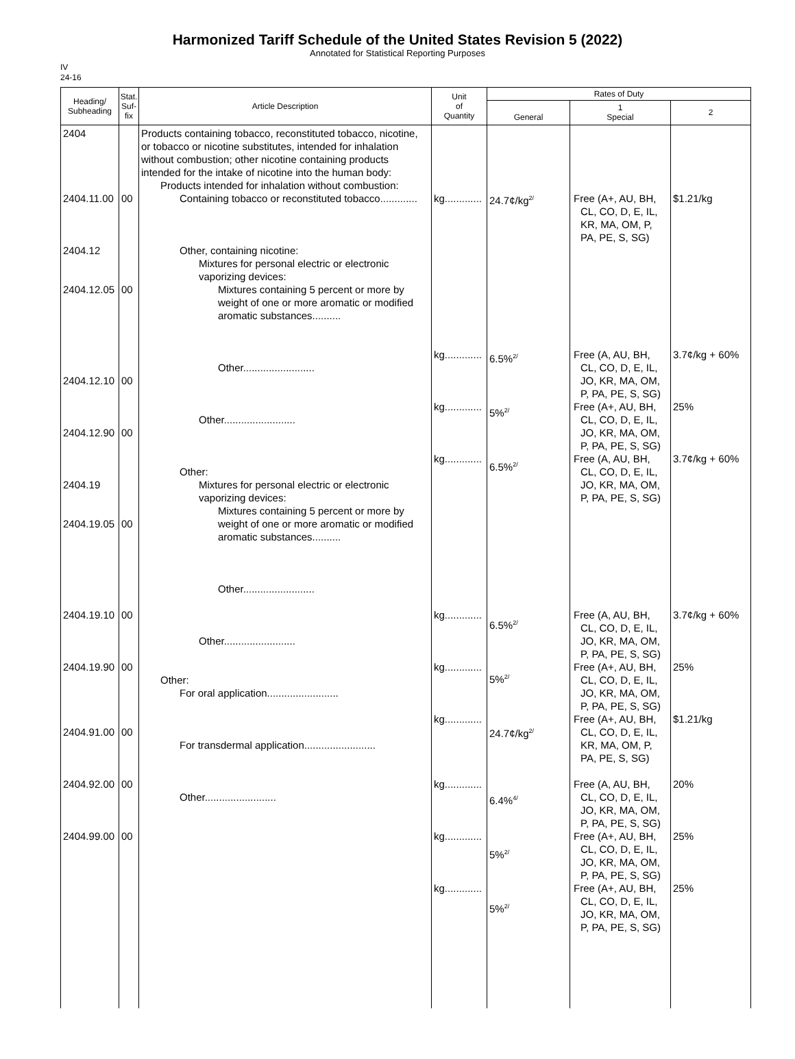Harmonized Tariff Schedule of the United States Revision 5 (2022)
Annotated for Statistical Reporting Purposes
IV
24-16
| Heading/ Subheading | Stat. Suf- fix | Article Description | Unit of Quantity | Rates of Duty | | |
| --- | --- | --- | --- | --- | --- | --- |
| | | | | General | 1 Special | 2 |
| 2404 2404.11.00 2404.12 2404.12.05 2404.12.10 2404.12.90 2404.19 2404.19.05 2404.19.10 2404.19.90 2404.91.00 2404.92.00 2404.99.00 | 00 00 00 00 00 00 00 00 00 00 | Products containing tobacco, reconstituted tobacco, nicotine, or tobacco or nicotine substitutes, intended for inhalation without combustion; other nicotine containing products intended for the intake of nicotine into the human body: Products intended for inhalation without combustion: Containing tobacco or reconstituted tobacco............. Other, containing nicotine: Mixtures for personal electric or electronic vaporizing devices: Mixtures containing 5 percent or more by weight of one or more aromatic or modified aromatic substances.......... Other......................... Other......................... Other: Mixtures for personal electric or electronic vaporizing devices: Mixtures containing 5 percent or more by weight of one or more aromatic or modified aromatic substances.......... Other......................... Other......................... Other: For oral application......................... For transdermal application......................... Other......................... | kg............. kg............. kg............. kg............. kg............. kg............. kg............. kg............. kg............. kg............. | 24.7¢/kg<sup>2/</sup> 6.5%<sup>2/</sup> 5%<sup>2/</sup> 6.5%<sup>2/</sup> 6.5%<sup>2/</sup> 5%<sup>2/</sup> 24.7¢/kg<sup>2/</sup> 6.4%<sup>4/</sup> 5%<sup>2/</sup> 5%<sup>2/</sup> | Free (A+, AU, BH, CL, CO, D, E, IL, KR, MA, OM, P, PA, PE, S, SG) Free (A, AU, BH, CL, CO, D, E, IL, JO, KR, MA, OM, P, PA, PE, S, SG) Free (A+, AU, BH, CL, CO, D, E, IL, JO, KR, MA, OM, P, PA, PE, S, SG) Free (A, AU, BH, CL, CO, D, E, IL, JO, KR, MA, OM, P, PA, PE, S, SG) Free (A, AU, BH, CL, CO, D, E, IL, JO, KR, MA, OM, P, PA, PE, S, SG) Free (A+, AU, BH, CL, CO, D, E, IL, JO, KR, MA, OM, P, PA, PE, S, SG) Free (A+, AU, BH, CL, CO, D, E, IL, KR, MA, OM, P, PA, PE, S, SG) Free (A, AU, BH, CL, CO, D, E, IL, JO, KR, MA, OM, P, PA, PE, S, SG) Free (A+, AU, BH, CL, CO, D, E, IL, JO, KR, MA, OM, P, PA, PE, S, SG) Free (A+, AU, BH, CL, CO, D, E, IL, JO, KR, MA, OM, P, PA, PE, S, SG) | $1.21/kg 3.7¢/kg + 60% 25% 3.7¢/kg + 60% 3.7¢/kg + 60% 25% $1.21/kg 20% 25% 25% |